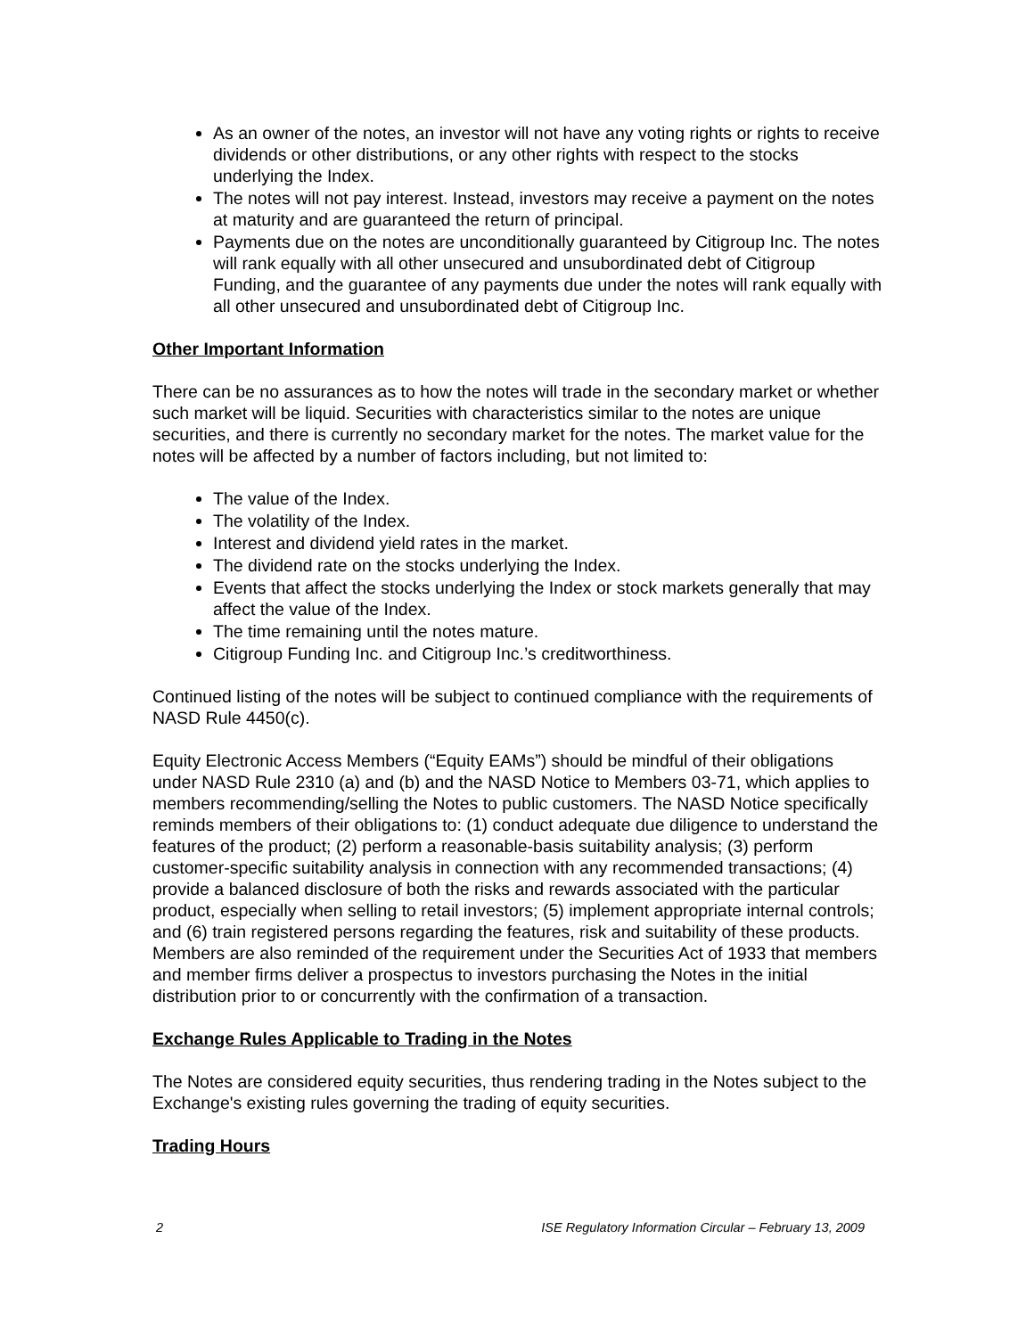As an owner of the notes, an investor will not have any voting rights or rights to receive dividends or other distributions, or any other rights with respect to the stocks underlying the Index.
The notes will not pay interest. Instead, investors may receive a payment on the notes at maturity and are guaranteed the return of principal.
Payments due on the notes are unconditionally guaranteed by Citigroup Inc. The notes will rank equally with all other unsecured and unsubordinated debt of Citigroup Funding, and the guarantee of any payments due under the notes will rank equally with all other unsecured and unsubordinated debt of Citigroup Inc.
Other Important Information
There can be no assurances as to how the notes will trade in the secondary market or whether such market will be liquid. Securities with characteristics similar to the notes are unique securities, and there is currently no secondary market for the notes. The market value for the notes will be affected by a number of factors including, but not limited to:
The value of the Index.
The volatility of the Index.
Interest and dividend yield rates in the market.
The dividend rate on the stocks underlying the Index.
Events that affect the stocks underlying the Index or stock markets generally that may affect the value of the Index.
The time remaining until the notes mature.
Citigroup Funding Inc. and Citigroup Inc.’s creditworthiness.
Continued listing of the notes will be subject to continued compliance with the requirements of NASD Rule 4450(c).
Equity Electronic Access Members (“Equity EAMs”) should be mindful of their obligations under NASD Rule 2310 (a) and (b) and the NASD Notice to Members 03-71, which applies to members recommending/selling the Notes to public customers. The NASD Notice specifically reminds members of their obligations to: (1) conduct adequate due diligence to understand the features of the product; (2) perform a reasonable-basis suitability analysis; (3) perform customer-specific suitability analysis in connection with any recommended transactions; (4) provide a balanced disclosure of both the risks and rewards associated with the particular product, especially when selling to retail investors; (5) implement appropriate internal controls; and (6) train registered persons regarding the features, risk and suitability of these products. Members are also reminded of the requirement under the Securities Act of 1933 that members and member firms deliver a prospectus to investors purchasing the Notes in the initial distribution prior to or concurrently with the confirmation of a transaction.
Exchange Rules Applicable to Trading in the Notes
The Notes are considered equity securities, thus rendering trading in the Notes subject to the Exchange's existing rules governing the trading of equity securities.
Trading Hours
2 ISE Regulatory Information Circular – February 13, 2009